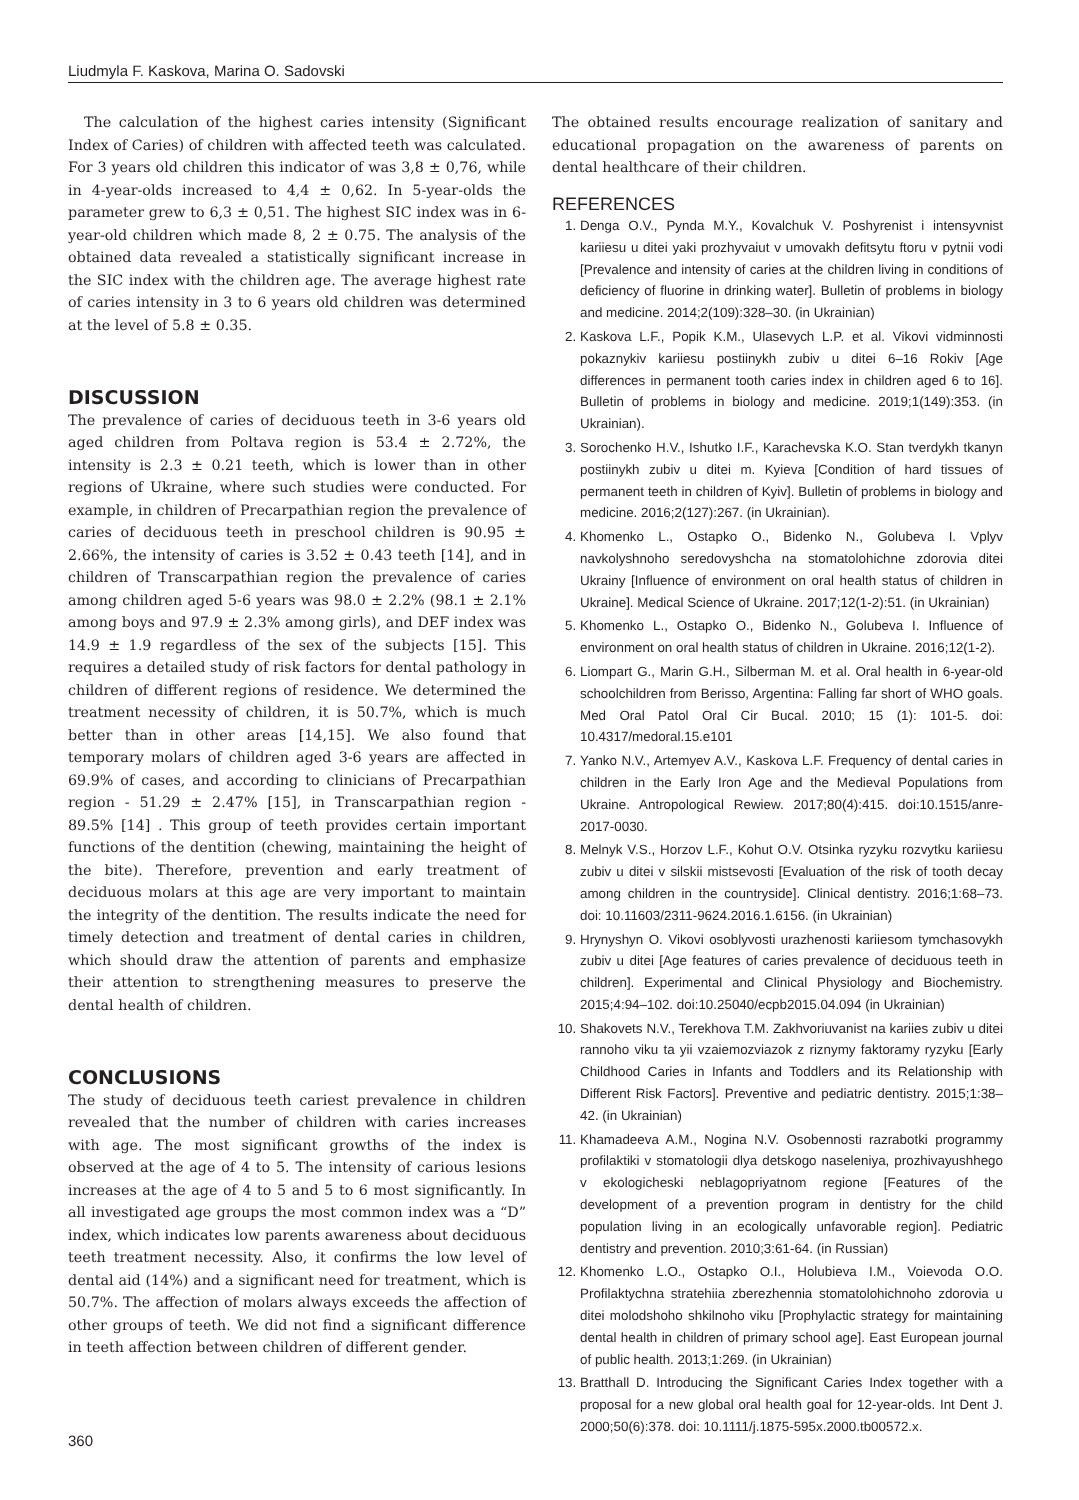Liudmyla F. Kaskova, Marina O. Sadovski
The calculation of the highest caries intensity (Significant Index of Caries) of children with affected teeth was calculated. For 3 years old children this indicator of was 3,8 ± 0,76, while in 4-year-olds increased to 4,4 ± 0,62. In 5-year-olds the parameter grew to 6,3 ± 0,51. The highest SIC index was in 6-year-old children which made 8, 2 ± 0.75. The analysis of the obtained data revealed a statistically significant increase in the SIC index with the children age. The average highest rate of caries intensity in 3 to 6 years old children was determined at the level of 5.8 ± 0.35.
DISCUSSION
The prevalence of caries of deciduous teeth in 3-6 years old aged children from Poltava region is 53.4 ± 2.72%, the intensity is 2.3 ± 0.21 teeth, which is lower than in other regions of Ukraine, where such studies were conducted. For example, in children of Precarpathian region the prevalence of caries of deciduous teeth in preschool children is 90.95 ± 2.66%, the intensity of caries is 3.52 ± 0.43 teeth [14], and in children of Transcarpathian region the prevalence of caries among children aged 5-6 years was 98.0 ± 2.2% (98.1 ± 2.1% among boys and 97.9 ± 2.3% among girls), and DEF index was 14.9 ± 1.9 regardless of the sex of the subjects [15]. This requires a detailed study of risk factors for dental pathology in children of different regions of residence. We determined the treatment necessity of children, it is 50.7%, which is much better than in other areas [14,15]. We also found that temporary molars of children aged 3-6 years are affected in 69.9% of cases, and according to clinicians of Precarpathian region - 51.29 ± 2.47% [15], in Transcarpathian region - 89.5% [14] . This group of teeth provides certain important functions of the dentition (chewing, maintaining the height of the bite). Therefore, prevention and early treatment of deciduous molars at this age are very important to maintain the integrity of the dentition. The results indicate the need for timely detection and treatment of dental caries in children, which should draw the attention of parents and emphasize their attention to strengthening measures to preserve the dental health of children.
CONCLUSIONS
The study of deciduous teeth cariest prevalence in children revealed that the number of children with caries increases with age. The most significant growths of the index is observed at the age of 4 to 5. The intensity of carious lesions increases at the age of 4 to 5 and 5 to 6 most significantly. In all investigated age groups the most common index was a “D” index, which indicates low parents awareness about deciduous teeth treatment necessity. Also, it confirms the low level of dental aid (14%) and a significant need for treatment, which is 50.7%. The affection of molars always exceeds the affection of other groups of teeth. We did not find a significant difference in teeth affection between children of different gender.
The obtained results encourage realization of sanitary and educational propagation on the awareness of parents on dental healthcare of their children.
REFERENCES
1. Denga O.V., Pynda M.Y., Kovalchuk V. Poshyrenist i intensyvnist kariiesu u ditei yaki prozhyvaiut v umovakh defitsytu ftoru v pytnii vodi [Prevalence and intensity of caries at the children living in conditions of deficiency of fluorine in drinking water]. Bulletin of problems in biology and medicine. 2014;2(109):328–30. (in Ukrainian)
2. Kaskova L.F., Popik K.M., Ulasevych L.P. et al. Vikovi vidminnosti pokaznykiv kariiesu postiinykh zubiv u ditei 6–16 Rokiv [Age differences in permanent tooth caries index in children aged 6 to 16]. Bulletin of problems in biology and medicine. 2019;1(149):353. (in Ukrainian).
3. Sorochenko H.V., Ishutko I.F., Karachevska K.O. Stan tverdykh tkanyn postiinykh zubiv u ditei m. Kyieva [Condition of hard tissues of permanent teeth in children of Kyiv]. Bulletin of problems in biology and medicine. 2016;2(127):267. (in Ukrainian).
4. Khomenko L., Ostapko O., Bidenko N., Golubeva I. Vplyv navkolyshnoho seredovyshcha na stomatolohichne zdorovia ditei Ukrainy [Influence of environment on oral health status of children in Ukraine]. Medical Science of Ukraine. 2017;12(1-2):51. (in Ukrainian)
5. Khomenko L., Ostapko O., Bidenko N., Golubeva I. Influence of environment on oral health status of children in Ukraine. 2016;12(1-2).
6. Liompart G., Marin G.H., Silberman M. et al. Oral health in 6-year-old schoolchildren from Berisso, Argentina: Falling far short of WHO goals. Med Oral Patol Oral Cir Bucal. 2010; 15 (1): 101-5. doi: 10.4317/medoral.15.e101
7. Yanko N.V., Artemyev A.V., Kaskova L.F. Frequency of dental caries in children in the Early Iron Age and the Medieval Populations from Ukraine. Antropological Rewiew. 2017;80(4):415. doi:10.1515/anre-2017-0030.
8. Melnyk V.S., Horzov L.F., Kohut O.V. Otsinka ryzyku rozvytku kariiesu zubiv u ditei v silskii mistsevosti [Evaluation of the risk of tooth decay among children in the countryside]. Clinical dentistry. 2016;1:68–73. doi: 10.11603/2311-9624.2016.1.6156. (in Ukrainian)
9. Hrynyshyn O. Vikovi osoblyvosti urazhenosti kariiesom tymchasovykh zubiv u ditei [Age features of caries prevalence of deciduous teeth in children]. Experimental and Clinical Physiology and Biochemistry. 2015;4:94–102. doi:10.25040/ecpb2015.04.094 (in Ukrainian)
10. Shakovets N.V., Terekhova T.M. Zakhvoriuvanist na kariies zubiv u ditei rannoho viku ta yii vzaiemozviazok z riznymy faktoramy ryzyku [Early Childhood Caries in Infants and Toddlers and its Relationship with Different Risk Factors]. Preventive and pediatric dentistry. 2015;1:38–42. (in Ukrainian)
11. Khamadeeva A.M., Nogina N.V. Osobennosti razrabotki programmy profilaktiki v stomatologii dlya detskogo naseleniya, prozhivayushhego v ekologicheski neblagopriyatnom regione [Features of the development of a prevention program in dentistry for the child population living in an ecologically unfavorable region]. Pediatric dentistry and prevention. 2010;3:61-64. (in Russian)
12. Khomenko L.O., Ostapko O.I., Holubieva I.M., Voievoda O.O. Profilaktychna stratehiia zberezhennia stomatolohichnoho zdorovia u ditei molodshoho shkilnoho viku [Prophylactic strategy for maintaining dental health in children of primary school age]. East European journal of public health. 2013;1:269. (in Ukrainian)
13. Bratthall D. Introducing the Significant Caries Index together with a proposal for a new global oral health goal for 12-year-olds. Int Dent J. 2000;50(6):378. doi: 10.1111/j.1875-595x.2000.tb00572.x.
360